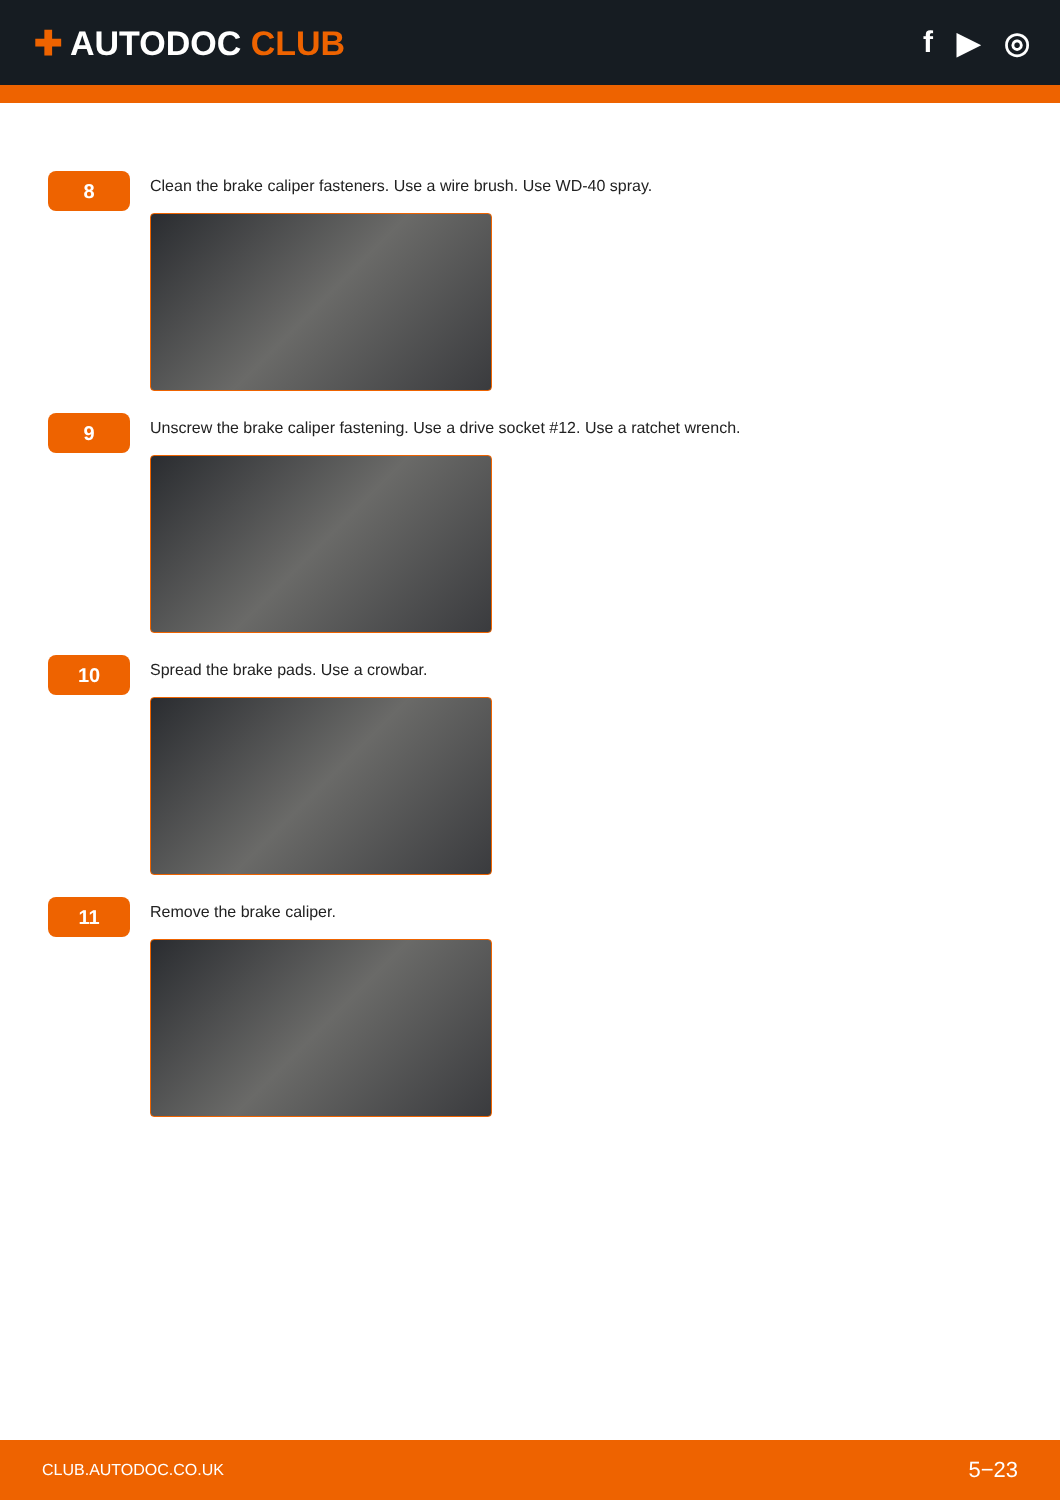✚ AUTODOC CLUB f ▶ ◎
8
Clean the brake caliper fasteners. Use a wire brush. Use WD-40 spray.
9
Unscrew the brake caliper fastening. Use a drive socket #12. Use a ratchet wrench.
10
Spread the brake pads. Use a crowbar.
11
Remove the brake caliper.
CLUB.AUTODOC.CO.UK 5−23